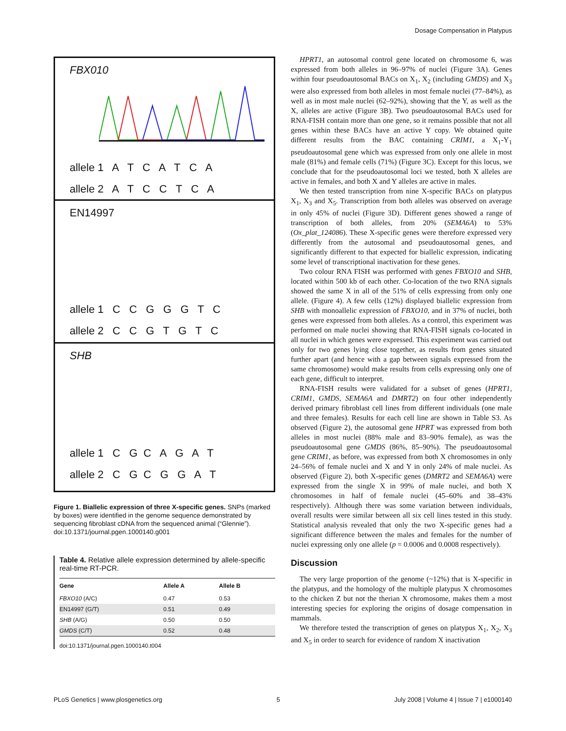Dosage Compensation in Platypus
FBX010
allele 1 A T C A T C A
allele 2 A T C C T C A
EN14997
allele 1 C C G G G T C
allele 2 C C G T G T C
SHB
allele 1 C G C A G A T
allele 2 C G C G G A T
Figure 1. Biallelic expression of three X-specific genes. SNPs (marked by boxes) were identified in the genome sequence demonstrated by sequencing fibroblast cDNA from the sequenced animal (“Glennie”).
doi:10.1371/journal.pgen.1000140.g001
Table 4. Relative allele expression determined by allele-specific real-time RT-PCR.
| Gene | Allele A | Allele B |
| --- | --- | --- |
| FBXO10 (A/C) | 0.47 | 0.53 |
| EN14997 (G/T) | 0.51 | 0.49 |
| SHB (A/G) | 0.50 | 0.50 |
| GMDS (C/T) | 0.52 | 0.48 |
doi:10.1371/journal.pgen.1000140.t004
HPRT1, an autosomal control gene located on chromosome 6, was expressed from both alleles in 96–97% of nuclei (Figure 3A). Genes within four pseudoautosomal BACs on X<sub>1</sub>, X<sub>2</sub> (including GMDS) and X<sub>3</sub> were also expressed from both alleles in most female nuclei (77–84%), as well as in most male nuclei (62–92%), showing that the Y, as well as the X, alleles are active (Figure 3B). Two pseudoautosomal BACs used for RNA-FISH contain more than one gene, so it remains possible that not all genes within these BACs have an active Y copy. We obtained quite different results from the BAC containing CRIM1, a X<sub>1</sub>-Y<sub>1</sub> pseudoautosomal gene which was expressed from only one allele in most male (81%) and female cells (71%) (Figure 3C). Except for this locus, we conclude that for the pseudoautosomal loci we tested, both X alleles are active in females, and both X and Y alleles are active in males.
We then tested transcription from nine X-specific BACs on platypus X<sub>1</sub>, X<sub>3</sub> and X<sub>5</sub>. Transcription from both alleles was observed on average in only 45% of nuclei (Figure 3D). Different genes showed a range of transcription of both alleles, from 20% (SEMA6A) to 53% (Ox_plat_124086). These X-specific genes were therefore expressed very differently from the autosomal and pseudoautosomal genes, and significantly different to that expected for biallelic expression, indicating some level of transcriptional inactivation for these genes.
Two colour RNA FISH was performed with genes FBXO10 and SHB, located within 500 kb of each other. Co-location of the two RNA signals showed the same X in all of the 51% of cells expressing from only one allele. (Figure 4). A few cells (12%) displayed biallelic expression from SHB with monoallelic expression of FBXO10, and in 37% of nuclei, both genes were expressed from both alleles. As a control, this experiment was performed on male nuclei showing that RNA-FISH signals co-located in all nuclei in which genes were expressed. This experiment was carried out only for two genes lying close together, as results from genes situated further apart (and hence with a gap between signals expressed from the same chromosome) would make results from cells expressing only one of each gene, difficult to interpret.
RNA-FISH results were validated for a subset of genes (HPRT1, CRIM1, GMDS, SEMA6A and DMRT2) on four other independently derived primary fibroblast cell lines from different individuals (one male and three females). Results for each cell line are shown in Table S3. As observed (Figure 2), the autosomal gene HPRT was expressed from both alleles in most nuclei (88% male and 83–90% female), as was the pseudoautosomal gene GMDS (86%, 85–90%). The pseudoautosomal gene CRIM1, as before, was expressed from both X chromosomes in only 24–56% of female nuclei and X and Y in only 24% of male nuclei. As observed (Figure 2), both X-specific genes (DMRT2 and SEMA6A) were expressed from the single X in 99% of male nuclei, and both X chromosomes in half of female nuclei (45–60% and 38–43% respectively). Although there was some variation between individuals, overall results were similar between all six cell lines tested in this study. Statistical analysis revealed that only the two X-specific genes had a significant difference between the males and females for the number of nuclei expressing only one allele (p = 0.0006 and 0.0008 respectively).
Discussion
The very large proportion of the genome (~12%) that is X-specific in the platypus, and the homology of the multiple platypus X chromosomes to the chicken Z but not the therian X chromosome, makes them a most interesting species for exploring the origins of dosage compensation in mammals.
We therefore tested the transcription of genes on platypus X<sub>1</sub>, X<sub>2</sub>, X<sub>3</sub> and X<sub>5</sub> in order to search for evidence of random X inactivation
PLoS Genetics | www.plosgenetics.org 5 July 2008 | Volume 4 | Issue 7 | e1000140